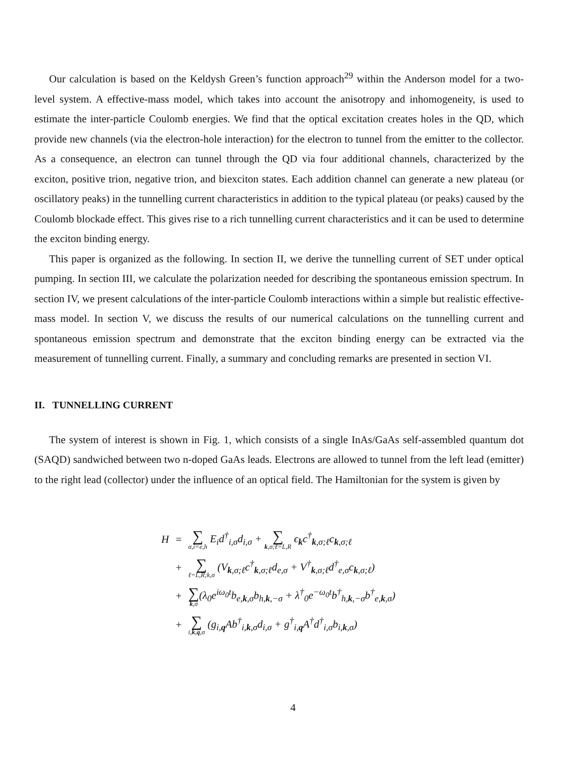Our calculation is based on the Keldysh Green’s function approach<sup>29</sup> within the Anderson model for a two-level system. A effective-mass model, which takes into account the anisotropy and inhomogeneity, is used to estimate the inter-particle Coulomb energies. We find that the optical excitation creates holes in the QD, which provide new channels (via the electron-hole interaction) for the electron to tunnel from the emitter to the collector. As a consequence, an electron can tunnel through the QD via four additional channels, characterized by the exciton, positive trion, negative trion, and biexciton states. Each addition channel can generate a new plateau (or oscillatory peaks) in the tunnelling current characteristics in addition to the typical plateau (or peaks) caused by the Coulomb blockade effect. This gives rise to a rich tunnelling current characteristics and it can be used to determine the exciton binding energy.
This paper is organized as the following. In section II, we derive the tunnelling current of SET under optical pumping. In section III, we calculate the polarization needed for describing the spontaneous emission spectrum. In section IV, we present calculations of the inter-particle Coulomb interactions within a simple but realistic effective-mass model. In section V, we discuss the results of our numerical calculations on the tunnelling current and spontaneous emission spectrum and demonstrate that the exciton binding energy can be extracted via the measurement of tunnelling current. Finally, a summary and concluding remarks are presented in section VI.
II. TUNNELLING CURRENT
The system of interest is shown in Fig. 1, which consists of a single InAs/GaAs self-assembled quantum dot (SAQD) sandwiched between two n-doped GaAs leads. Electrons are allowed to tunnel from the left lead (emitter) to the right lead (collector) under the influence of an optical field. The Hamiltonian for the system is given by
| H | = | ∑ σ,i=e,h E<sub>i</sub>d<sup>†</sup><sub>i,σ</sub>d<sub>i,σ</sub> + ∑ k ,σ;ℓ=L,R ϵ<sub>k</sub>c<sup>†</sup><sub>k,σ;ℓ</sub>c<sub>k,σ;ℓ</sub> |
| | + | ∑ ℓ=L,R;k,σ (V<sub>k,σ;ℓ</sub>c<sup>†</sup><sub>k,σ;ℓ</sub>d<sub>e,σ</sub> + V<sup>†</sup><sub>k,σ;ℓ</sub>d<sup>†</sup><sub>e,σ</sub>c<sub>k,σ;ℓ</sub>) |
| | + | ∑ k ,σ (λ<sub>0</sub>e<sup>iω<sub>0</sub>t</sup>b<sub>e,k,σ</sub>b<sub>h,k,−σ</sub> + λ<sup>†</sup><sub>0</sub>e<sup>−ω<sub>0</sub>t</sup>b<sup>†</sup><sub>h,k,−σ</sub>b<sup>†</sup><sub>e,k,σ</sub>) |
| | + | ∑ i, k , q ,σ (g<sub>i,q</sub>Ab<sup>†</sup><sub>i,k,σ</sub>d<sub>i,σ</sub> + g<sup>†</sup><sub>i,q</sub>A<sup>†</sup>d<sup>†</sup><sub>i,σ</sub>b<sub>i,k,σ</sub>) |
4